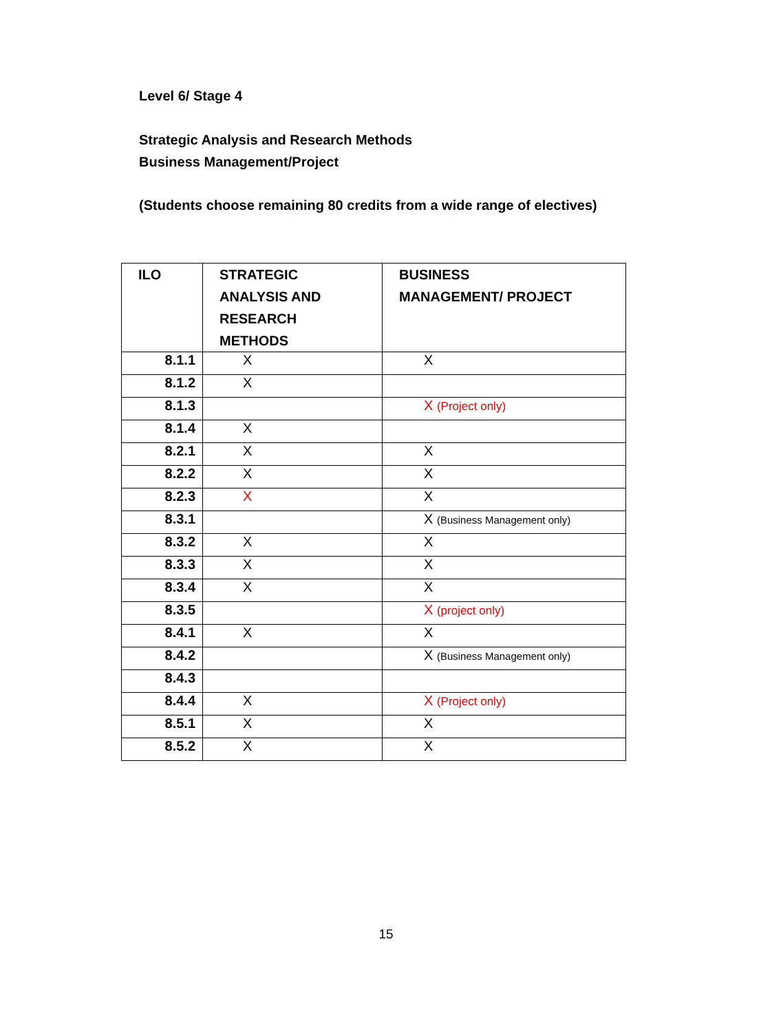Level 6/ Stage 4
Strategic Analysis and Research Methods
Business Management/Project
(Students choose remaining 80 credits from a wide range of electives)
| ILO | STRATEGIC ANALYSIS AND RESEARCH METHODS | BUSINESS MANAGEMENT/ PROJECT |
| --- | --- | --- |
| 8.1.1 | X | X |
| 8.1.2 | X | |
| 8.1.3 | | X (Project only) |
| 8.1.4 | X | |
| 8.2.1 | X | X |
| 8.2.2 | X | X |
| 8.2.3 | X | X |
| 8.3.1 | | X (Business Management only) |
| 8.3.2 | X | X |
| 8.3.3 | X | X |
| 8.3.4 | X | X |
| 8.3.5 | | X (project only) |
| 8.4.1 | X | X |
| 8.4.2 | | X (Business Management only) |
| 8.4.3 | | |
| 8.4.4 | X | X (Project only) |
| 8.5.1 | X | X |
| 8.5.2 | X | X |
15